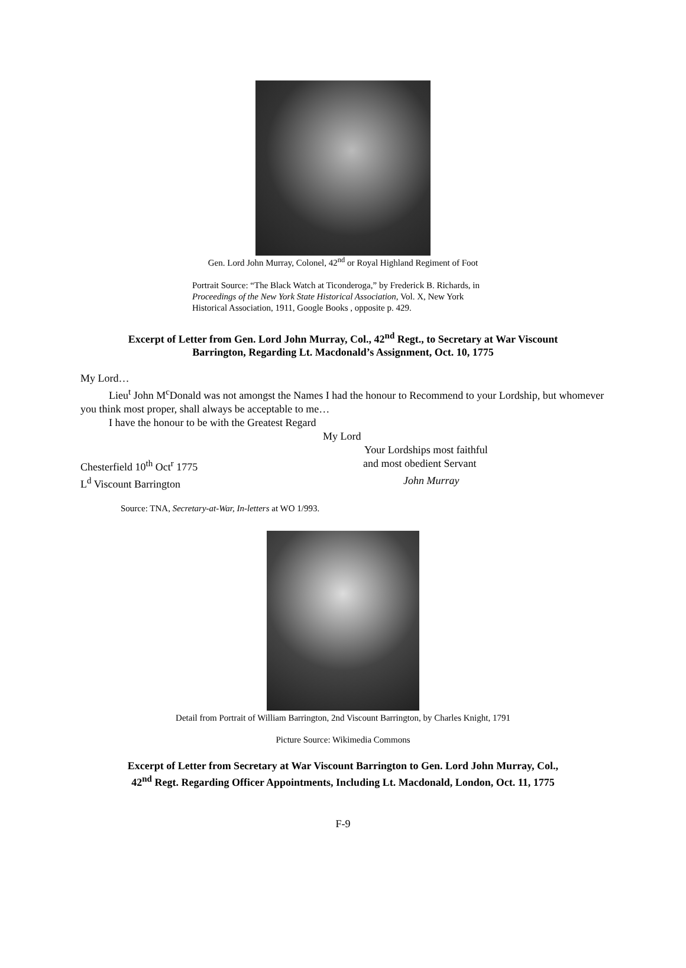Gen. Lord John Murray, Colonel, 42<sup>nd</sup> or Royal Highland Regiment of Foot
Portrait Source: “The Black Watch at Ticonderoga,” by Frederick B. Richards, in Proceedings of the New York State Historical Association, Vol. X, New York Historical Association, 1911, Google Books , opposite p. 429.
Excerpt of Letter from Gen. Lord John Murray, Col., 42<sup>nd</sup> Regt., to Secretary at War Viscount
Barrington, Regarding Lt. Macdonald’s Assignment, Oct. 10, 1775
My Lord…
Lieu<sup>t</sup> John M<sup>c</sup>Donald was not amongst the Names I had the honour to Recommend to your Lordship, but whomever you think most proper, shall always be acceptable to me…
I have the honour to be with the Greatest Regard
My Lord
Your Lordships most faithful
Chesterfield 10<sup>th</sup> Oct<sup>r</sup> 1775 and most obedient Servant
L<sup>d</sup> Viscount Barrington John Murray
Source: TNA, Secretary-at-War, In-letters at WO 1/993.
Detail from Portrait of William Barrington, 2nd Viscount Barrington, by Charles Knight, 1791
Picture Source: Wikimedia Commons
Excerpt of Letter from Secretary at War Viscount Barrington to Gen. Lord John Murray, Col.,
42<sup>nd</sup> Regt. Regarding Officer Appointments, Including Lt. Macdonald, London, Oct. 11, 1775
F-9